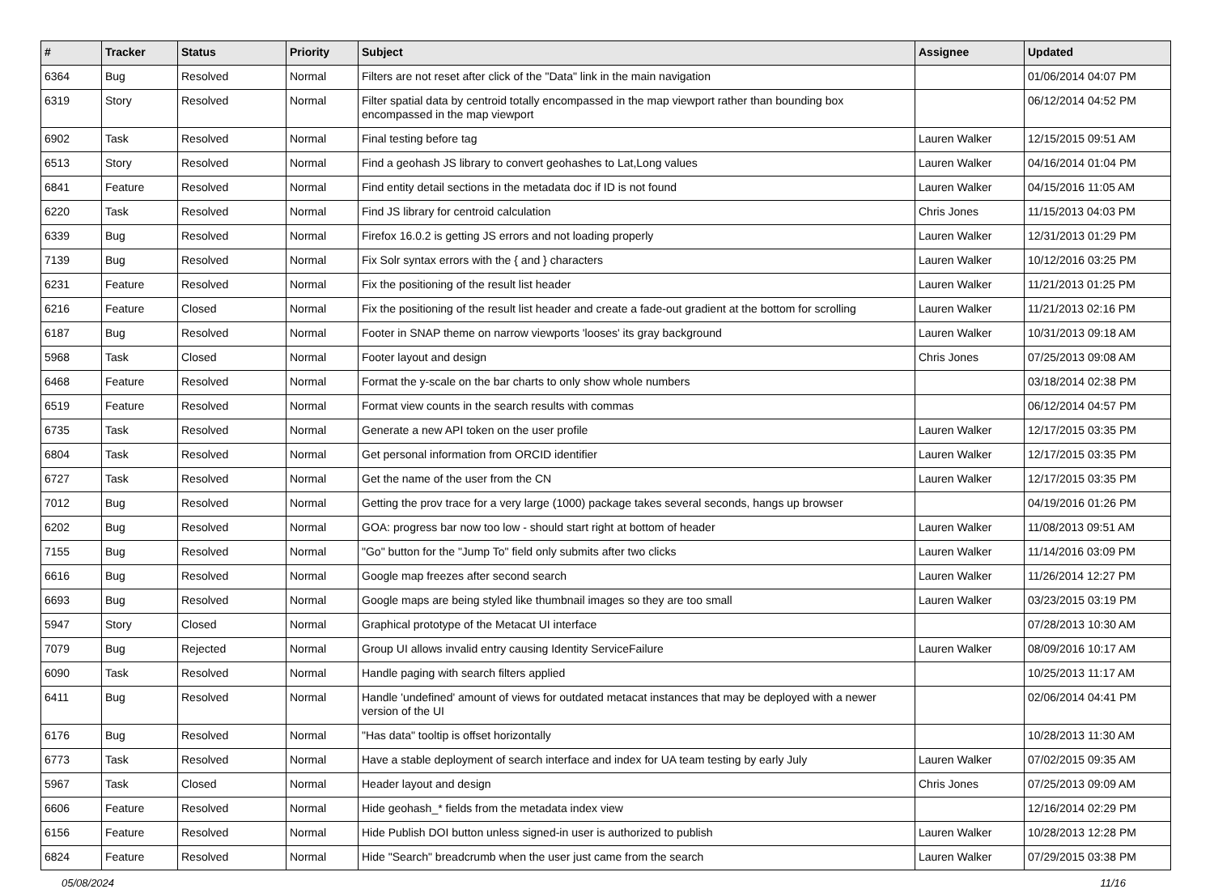| # | Tracker | Status | Priority | Subject | Assignee | Updated |
| --- | --- | --- | --- | --- | --- | --- |
| 6364 | Bug | Resolved | Normal | Filters are not reset after click of the "Data" link in the main navigation | | 01/06/2014 04:07 PM |
| 6319 | Story | Resolved | Normal | Filter spatial data by centroid totally encompassed in the map viewport rather than bounding box encompassed in the map viewport | | 06/12/2014 04:52 PM |
| 6902 | Task | Resolved | Normal | Final testing before tag | Lauren Walker | 12/15/2015 09:51 AM |
| 6513 | Story | Resolved | Normal | Find a geohash JS library to convert geohashes to Lat,Long values | Lauren Walker | 04/16/2014 01:04 PM |
| 6841 | Feature | Resolved | Normal | Find entity detail sections in the metadata doc if ID is not found | Lauren Walker | 04/15/2016 11:05 AM |
| 6220 | Task | Resolved | Normal | Find JS library for centroid calculation | Chris Jones | 11/15/2013 04:03 PM |
| 6339 | Bug | Resolved | Normal | Firefox 16.0.2 is getting JS errors and not loading properly | Lauren Walker | 12/31/2013 01:29 PM |
| 7139 | Bug | Resolved | Normal | Fix Solr syntax errors with the { and } characters | Lauren Walker | 10/12/2016 03:25 PM |
| 6231 | Feature | Resolved | Normal | Fix the positioning of the result list header | Lauren Walker | 11/21/2013 01:25 PM |
| 6216 | Feature | Closed | Normal | Fix the positioning of the result list header and create a fade-out gradient at the bottom for scrolling | Lauren Walker | 11/21/2013 02:16 PM |
| 6187 | Bug | Resolved | Normal | Footer in SNAP theme on narrow viewports 'looses' its gray background | Lauren Walker | 10/31/2013 09:18 AM |
| 5968 | Task | Closed | Normal | Footer layout and design | Chris Jones | 07/25/2013 09:08 AM |
| 6468 | Feature | Resolved | Normal | Format the y-scale on the bar charts to only show whole numbers | | 03/18/2014 02:38 PM |
| 6519 | Feature | Resolved | Normal | Format view counts in the search results with commas | | 06/12/2014 04:57 PM |
| 6735 | Task | Resolved | Normal | Generate a new API token on the user profile | Lauren Walker | 12/17/2015 03:35 PM |
| 6804 | Task | Resolved | Normal | Get personal information from ORCID identifier | Lauren Walker | 12/17/2015 03:35 PM |
| 6727 | Task | Resolved | Normal | Get the name of the user from the CN | Lauren Walker | 12/17/2015 03:35 PM |
| 7012 | Bug | Resolved | Normal | Getting the prov trace for a very large (1000) package takes several seconds, hangs up browser | | 04/19/2016 01:26 PM |
| 6202 | Bug | Resolved | Normal | GOA: progress bar now too low - should start right at bottom of header | Lauren Walker | 11/08/2013 09:51 AM |
| 7155 | Bug | Resolved | Normal | "Go" button for the "Jump To" field only submits after two clicks | Lauren Walker | 11/14/2016 03:09 PM |
| 6616 | Bug | Resolved | Normal | Google map freezes after second search | Lauren Walker | 11/26/2014 12:27 PM |
| 6693 | Bug | Resolved | Normal | Google maps are being styled like thumbnail images so they are too small | Lauren Walker | 03/23/2015 03:19 PM |
| 5947 | Story | Closed | Normal | Graphical prototype of the Metacat UI interface | | 07/28/2013 10:30 AM |
| 7079 | Bug | Rejected | Normal | Group UI allows invalid entry causing Identity ServiceFailure | Lauren Walker | 08/09/2016 10:17 AM |
| 6090 | Task | Resolved | Normal | Handle paging with search filters applied | | 10/25/2013 11:17 AM |
| 6411 | Bug | Resolved | Normal | Handle 'undefined' amount of views for outdated metacat instances that may be deployed with a newer version of the UI | | 02/06/2014 04:41 PM |
| 6176 | Bug | Resolved | Normal | "Has data" tooltip is offset horizontally | | 10/28/2013 11:30 AM |
| 6773 | Task | Resolved | Normal | Have a stable deployment of search interface and index for UA team testing by early July | Lauren Walker | 07/02/2015 09:35 AM |
| 5967 | Task | Closed | Normal | Header layout and design | Chris Jones | 07/25/2013 09:09 AM |
| 6606 | Feature | Resolved | Normal | Hide geohash_* fields from the metadata index view | | 12/16/2014 02:29 PM |
| 6156 | Feature | Resolved | Normal | Hide Publish DOI button unless signed-in user is authorized to publish | Lauren Walker | 10/28/2013 12:28 PM |
| 6824 | Feature | Resolved | Normal | Hide "Search" breadcrumb when the user just came from the search | Lauren Walker | 07/29/2015 03:38 PM |
05/08/2024 11/16